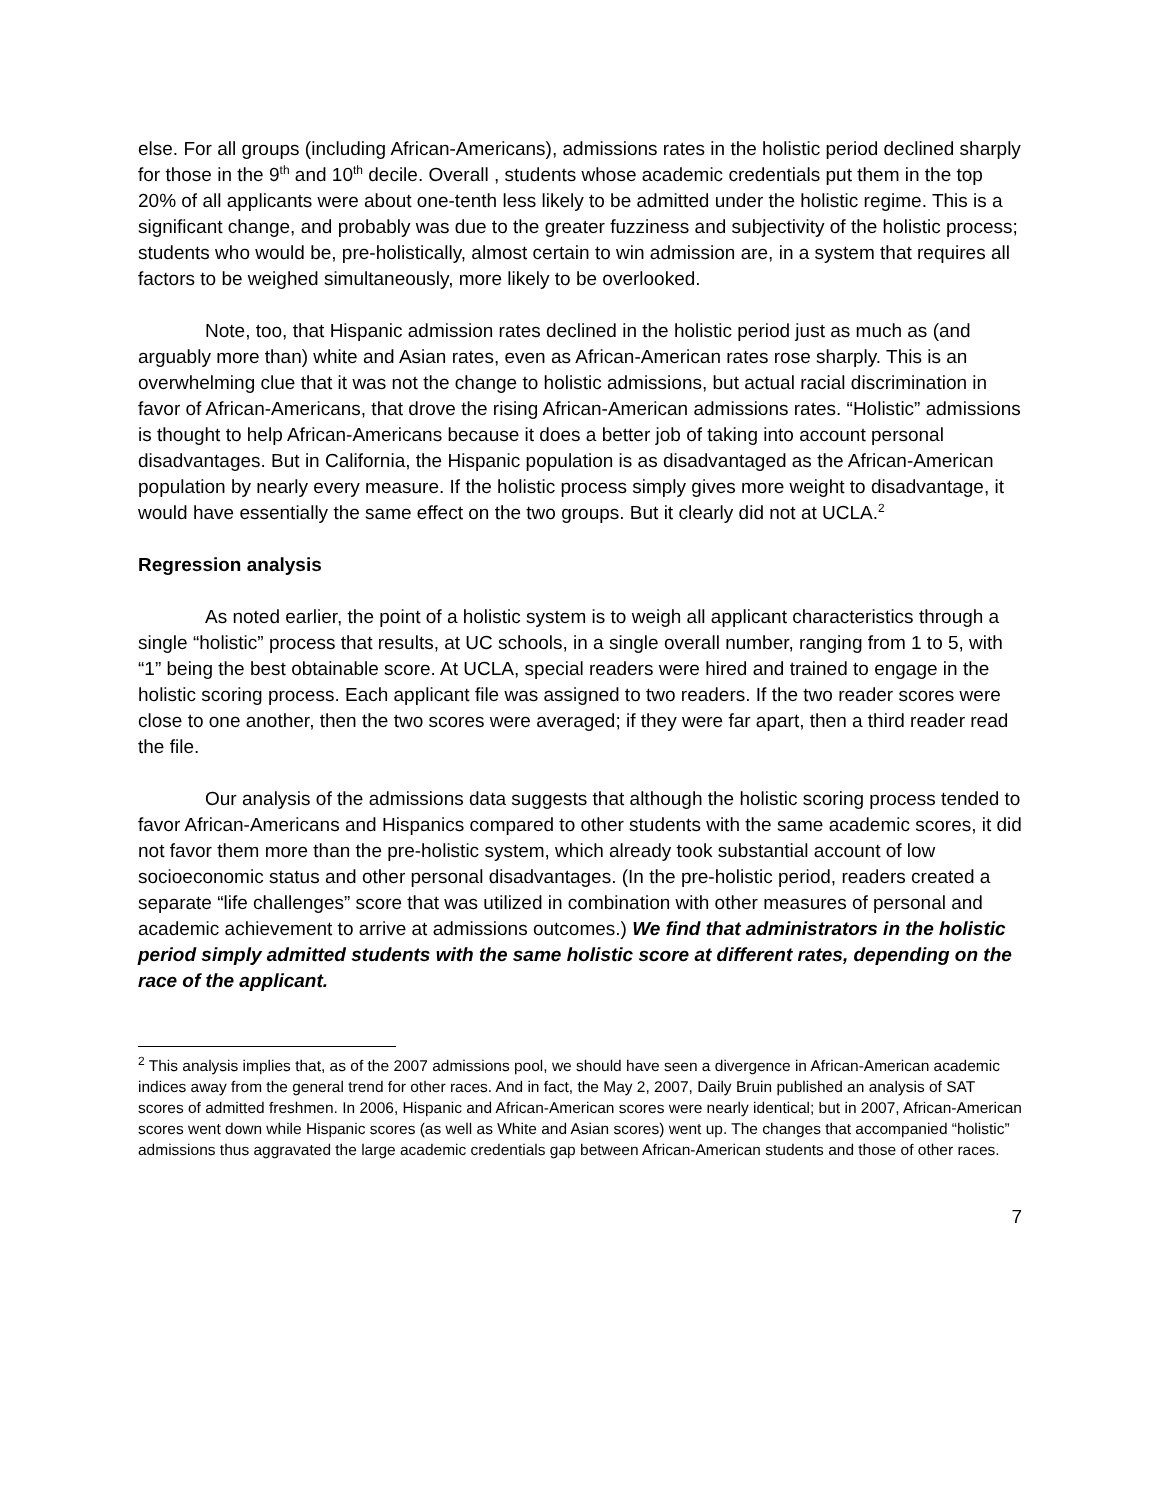else. For all groups (including African-Americans), admissions rates in the holistic period declined sharply for those in the 9<sup>th</sup> and 10<sup>th</sup> decile. Overall , students whose academic credentials put them in the top 20% of all applicants were about one-tenth less likely to be admitted under the holistic regime. This is a significant change, and probably was due to the greater fuzziness and subjectivity of the holistic process; students who would be, pre-holistically, almost certain to win admission are, in a system that requires all factors to be weighed simultaneously, more likely to be overlooked.
Note, too, that Hispanic admission rates declined in the holistic period just as much as (and arguably more than) white and Asian rates, even as African-American rates rose sharply. This is an overwhelming clue that it was not the change to holistic admissions, but actual racial discrimination in favor of African-Americans, that drove the rising African-American admissions rates. “Holistic” admissions is thought to help African-Americans because it does a better job of taking into account personal disadvantages. But in California, the Hispanic population is as disadvantaged as the African-American population by nearly every measure. If the holistic process simply gives more weight to disadvantage, it would have essentially the same effect on the two groups. But it clearly did not at UCLA.<sup>2</sup>
Regression analysis
As noted earlier, the point of a holistic system is to weigh all applicant characteristics through a single “holistic” process that results, at UC schools, in a single overall number, ranging from 1 to 5, with “1” being the best obtainable score. At UCLA, special readers were hired and trained to engage in the holistic scoring process. Each applicant file was assigned to two readers. If the two reader scores were close to one another, then the two scores were averaged; if they were far apart, then a third reader read the file.
Our analysis of the admissions data suggests that although the holistic scoring process tended to favor African-Americans and Hispanics compared to other students with the same academic scores, it did not favor them more than the pre-holistic system, which already took substantial account of low socioeconomic status and other personal disadvantages. (In the pre-holistic period, readers created a separate “life challenges” score that was utilized in combination with other measures of personal and academic achievement to arrive at admissions outcomes.) We find that administrators in the holistic period simply admitted students with the same holistic score at different rates, depending on the race of the applicant.
<sup>2</sup> This analysis implies that, as of the 2007 admissions pool, we should have seen a divergence in African-American academic indices away from the general trend for other races. And in fact, the May 2, 2007, Daily Bruin published an analysis of SAT scores of admitted freshmen. In 2006, Hispanic and African-American scores were nearly identical; but in 2007, African-American scores went down while Hispanic scores (as well as White and Asian scores) went up. The changes that accompanied “holistic” admissions thus aggravated the large academic credentials gap between African-American students and those of other races.
7